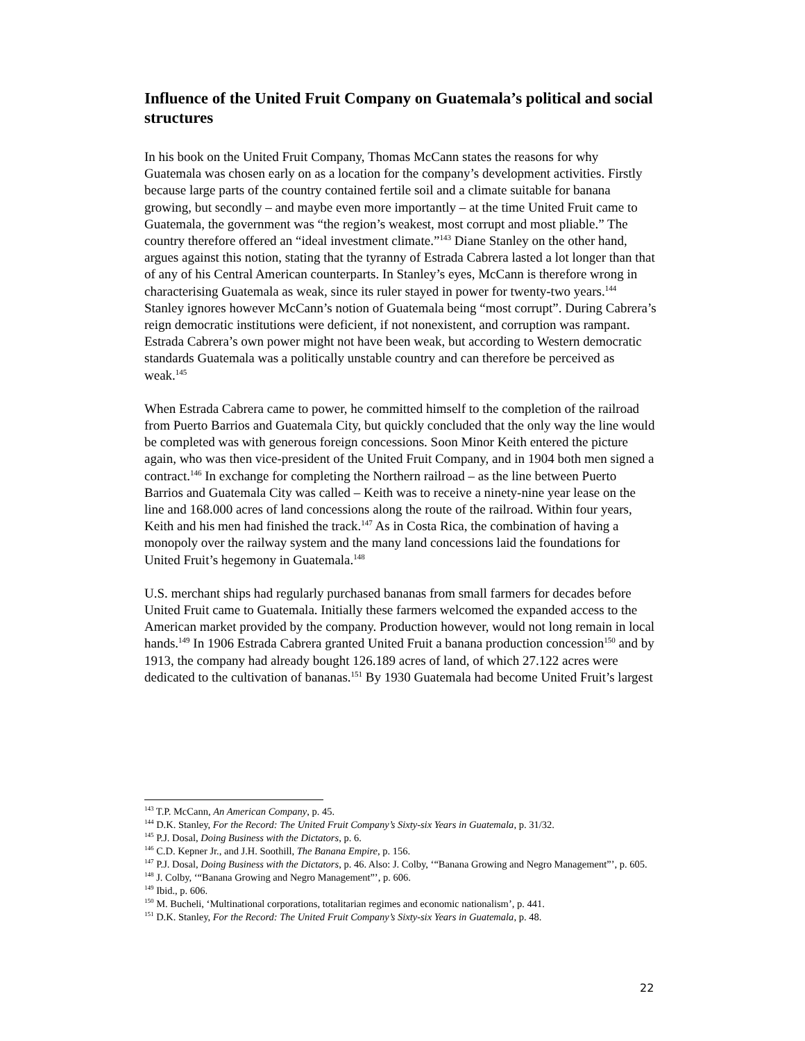Influence of the United Fruit Company on Guatemala’s political and social structures
In his book on the United Fruit Company, Thomas McCann states the reasons for why Guatemala was chosen early on as a location for the company’s development activities. Firstly because large parts of the country contained fertile soil and a climate suitable for banana growing, but secondly – and maybe even more importantly – at the time United Fruit came to Guatemala, the government was “the region’s weakest, most corrupt and most pliable.” The country therefore offered an “ideal investment climate.”<sup>143</sup> Diane Stanley on the other hand, argues against this notion, stating that the tyranny of Estrada Cabrera lasted a lot longer than that of any of his Central American counterparts. In Stanley’s eyes, McCann is therefore wrong in characterising Guatemala as weak, since its ruler stayed in power for twenty-two years.<sup>144</sup> Stanley ignores however McCann’s notion of Guatemala being “most corrupt”. During Cabrera’s reign democratic institutions were deficient, if not nonexistent, and corruption was rampant. Estrada Cabrera’s own power might not have been weak, but according to Western democratic standards Guatemala was a politically unstable country and can therefore be perceived as weak.<sup>145</sup>
When Estrada Cabrera came to power, he committed himself to the completion of the railroad from Puerto Barrios and Guatemala City, but quickly concluded that the only way the line would be completed was with generous foreign concessions. Soon Minor Keith entered the picture again, who was then vice-president of the United Fruit Company, and in 1904 both men signed a contract.<sup>146</sup> In exchange for completing the Northern railroad – as the line between Puerto Barrios and Guatemala City was called – Keith was to receive a ninety-nine year lease on the line and 168.000 acres of land concessions along the route of the railroad. Within four years, Keith and his men had finished the track.<sup>147</sup> As in Costa Rica, the combination of having a monopoly over the railway system and the many land concessions laid the foundations for United Fruit’s hegemony in Guatemala.<sup>148</sup>
U.S. merchant ships had regularly purchased bananas from small farmers for decades before United Fruit came to Guatemala. Initially these farmers welcomed the expanded access to the American market provided by the company. Production however, would not long remain in local hands.<sup>149</sup> In 1906 Estrada Cabrera granted United Fruit a banana production concession<sup>150</sup> and by 1913, the company had already bought 126.189 acres of land, of which 27.122 acres were dedicated to the cultivation of bananas.<sup>151</sup> By 1930 Guatemala had become United Fruit’s largest
<sup>143</sup> T.P. McCann, An American Company, p. 45.
<sup>144</sup> D.K. Stanley, For the Record: The United Fruit Company’s Sixty-six Years in Guatemala, p. 31/32.
<sup>145</sup> P.J. Dosal, Doing Business with the Dictators, p. 6.
<sup>146</sup> C.D. Kepner Jr., and J.H. Soothill, The Banana Empire, p. 156.
<sup>147</sup> P.J. Dosal, Doing Business with the Dictators, p. 46. Also: J. Colby, ‘“Banana Growing and Negro Management”’, p. 605.
<sup>148</sup> J. Colby, ‘“Banana Growing and Negro Management”’, p. 606.
<sup>149</sup> Ibid., p. 606.
<sup>150</sup> M. Bucheli, ‘Multinational corporations, totalitarian regimes and economic nationalism’, p. 441.
<sup>151</sup> D.K. Stanley, For the Record: The United Fruit Company’s Sixty-six Years in Guatemala, p. 48.
22